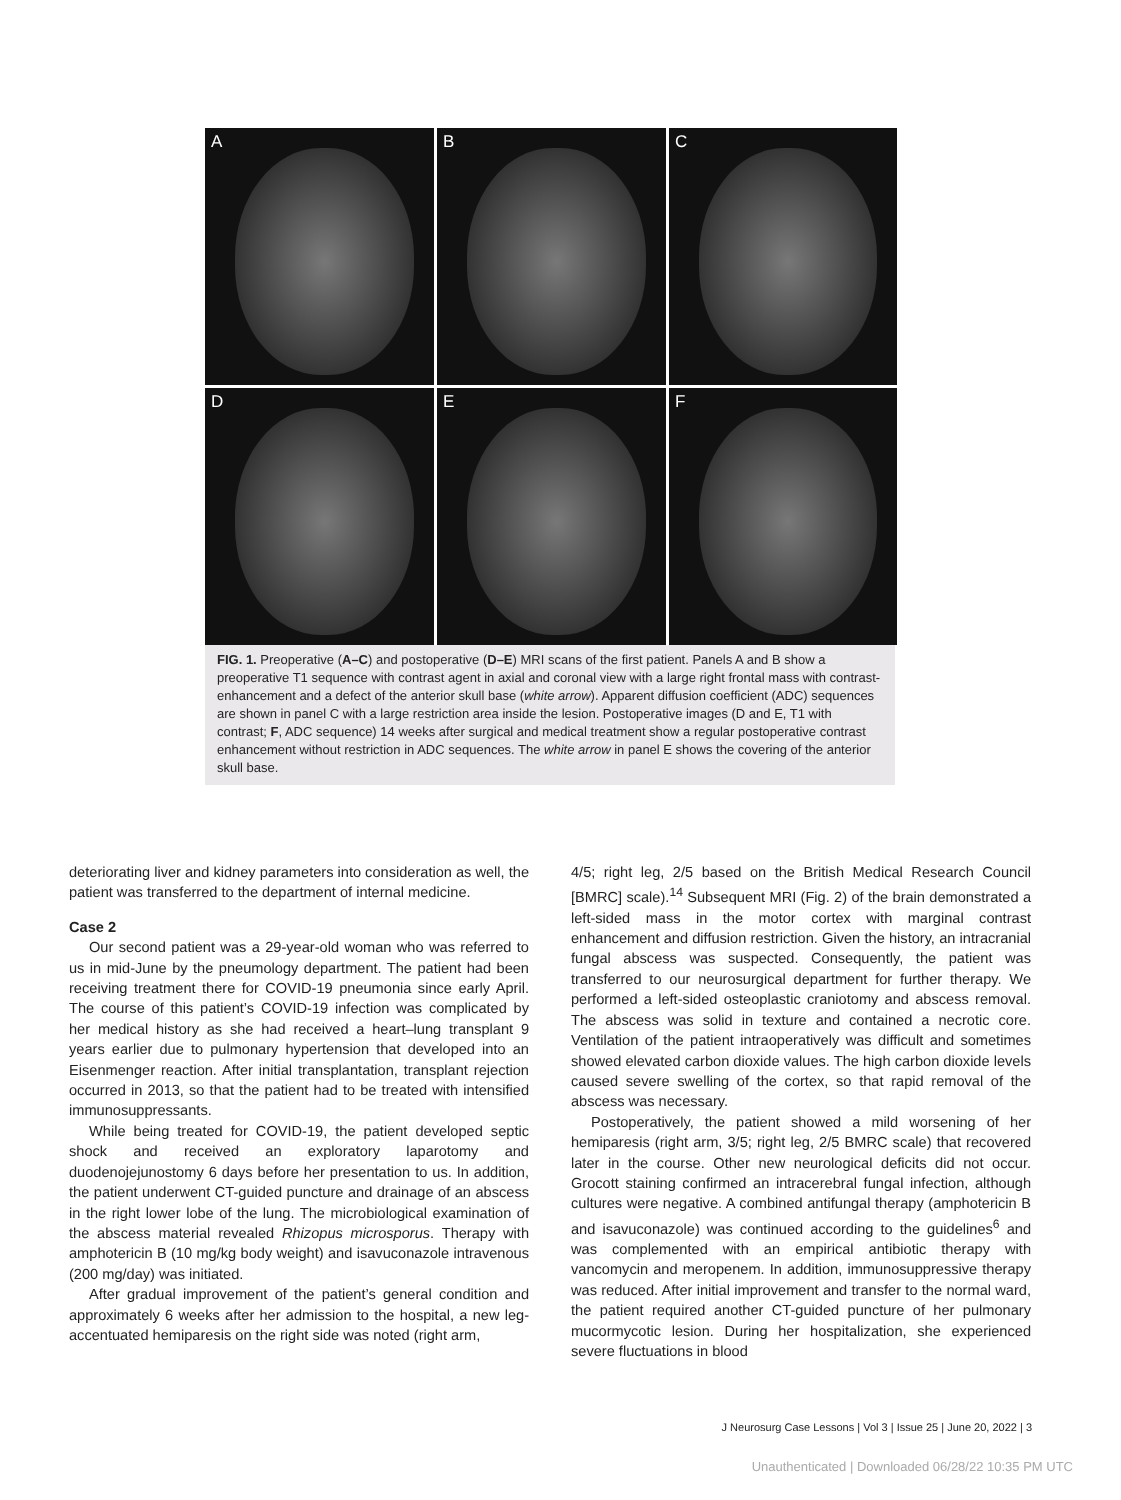A
B
C
D
E
F
FIG. 1. Preoperative (A–C) and postoperative (D–E) MRI scans of the first patient. Panels A and B show a preoperative T1 sequence with contrast agent in axial and coronal view with a large right frontal mass with contrast-enhancement and a defect of the anterior skull base (white arrow). Apparent diffusion coefficient (ADC) sequences are shown in panel C with a large restriction area inside the lesion. Postoperative images (D and E, T1 with contrast; F, ADC sequence) 14 weeks after surgical and medical treatment show a regular postoperative contrast enhancement without restriction in ADC sequences. The white arrow in panel E shows the covering of the anterior skull base.
deteriorating liver and kidney parameters into consideration as well, the patient was transferred to the department of internal medicine.
Case 2
Our second patient was a 29-year-old woman who was referred to us in mid-June by the pneumology department. The patient had been receiving treatment there for COVID-19 pneumonia since early April. The course of this patient’s COVID-19 infection was complicated by her medical history as she had received a heart–lung transplant 9 years earlier due to pulmonary hypertension that developed into an Eisenmenger reaction. After initial transplantation, transplant rejection occurred in 2013, so that the patient had to be treated with intensified immunosuppressants.
While being treated for COVID-19, the patient developed septic shock and received an exploratory laparotomy and duodenojejunostomy 6 days before her presentation to us. In addition, the patient underwent CT-guided puncture and drainage of an abscess in the right lower lobe of the lung. The microbiological examination of the abscess material revealed Rhizopus microsporus. Therapy with amphotericin B (10 mg/kg body weight) and isavuconazole intravenous (200 mg/day) was initiated.
After gradual improvement of the patient’s general condition and approximately 6 weeks after her admission to the hospital, a new leg-accentuated hemiparesis on the right side was noted (right arm,
4/5; right leg, 2/5 based on the British Medical Research Council [BMRC] scale).<sup>14</sup> Subsequent MRI (Fig. 2) of the brain demonstrated a left-sided mass in the motor cortex with marginal contrast enhancement and diffusion restriction. Given the history, an intracranial fungal abscess was suspected. Consequently, the patient was transferred to our neurosurgical department for further therapy. We performed a left-sided osteoplastic craniotomy and abscess removal. The abscess was solid in texture and contained a necrotic core. Ventilation of the patient intraoperatively was difficult and sometimes showed elevated carbon dioxide values. The high carbon dioxide levels caused severe swelling of the cortex, so that rapid removal of the abscess was necessary.
Postoperatively, the patient showed a mild worsening of her hemiparesis (right arm, 3/5; right leg, 2/5 BMRC scale) that recovered later in the course. Other new neurological deficits did not occur. Grocott staining confirmed an intracerebral fungal infection, although cultures were negative. A combined antifungal therapy (amphotericin B and isavuconazole) was continued according to the guidelines<sup>6</sup> and was complemented with an empirical antibiotic therapy with vancomycin and meropenem. In addition, immunosuppressive therapy was reduced. After initial improvement and transfer to the normal ward, the patient required another CT-guided puncture of her pulmonary mucormycotic lesion. During her hospitalization, she experienced severe fluctuations in blood
J Neurosurg Case Lessons | Vol 3 | Issue 25 | June 20, 2022 | 3
Unauthenticated | Downloaded 06/28/22 10:35 PM UTC